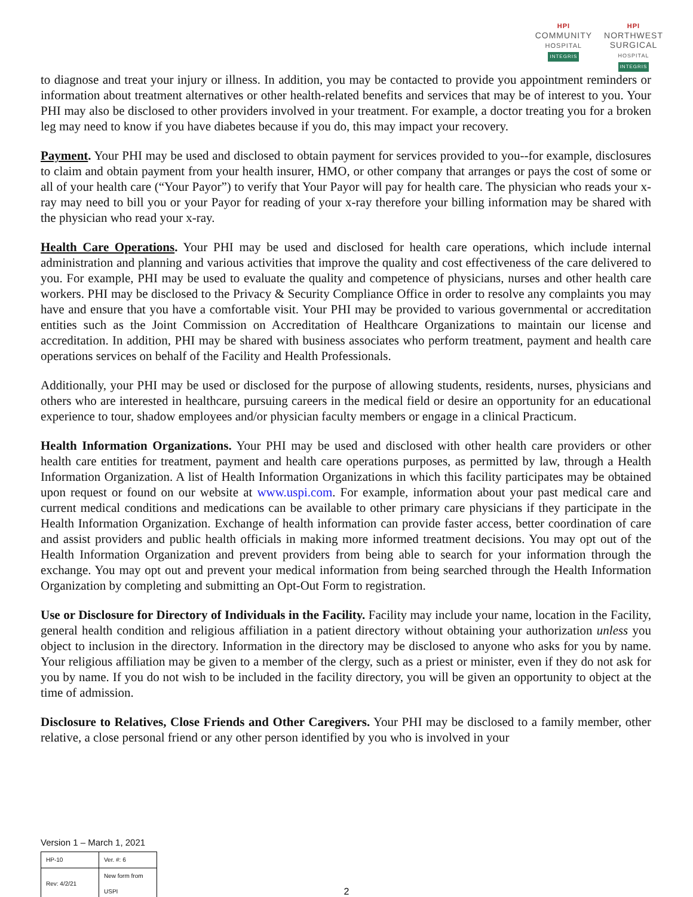HPI
COMMUNITY
HOSPITAL
INTEGRIS
HPI
NORTHWEST
SURGICAL
HOSPITAL
INTEGRIS
to diagnose and treat your injury or illness. In addition, you may be contacted to provide you appointment reminders or information about treatment alternatives or other health-related benefits and services that may be of interest to you. Your PHI may also be disclosed to other providers involved in your treatment. For example, a doctor treating you for a broken leg may need to know if you have diabetes because if you do, this may impact your recovery.
Payment. Your PHI may be used and disclosed to obtain payment for services provided to you--for example, disclosures to claim and obtain payment from your health insurer, HMO, or other company that arranges or pays the cost of some or all of your health care (“Your Payor”) to verify that Your Payor will pay for health care. The physician who reads your x-ray may need to bill you or your Payor for reading of your x-ray therefore your billing information may be shared with the physician who read your x-ray.
Health Care Operations. Your PHI may be used and disclosed for health care operations, which include internal administration and planning and various activities that improve the quality and cost effectiveness of the care delivered to you. For example, PHI may be used to evaluate the quality and competence of physicians, nurses and other health care workers. PHI may be disclosed to the Privacy & Security Compliance Office in order to resolve any complaints you may have and ensure that you have a comfortable visit. Your PHI may be provided to various governmental or accreditation entities such as the Joint Commission on Accreditation of Healthcare Organizations to maintain our license and accreditation. In addition, PHI may be shared with business associates who perform treatment, payment and health care operations services on behalf of the Facility and Health Professionals.
Additionally, your PHI may be used or disclosed for the purpose of allowing students, residents, nurses, physicians and others who are interested in healthcare, pursuing careers in the medical field or desire an opportunity for an educational experience to tour, shadow employees and/or physician faculty members or engage in a clinical Practicum.
Health Information Organizations. Your PHI may be used and disclosed with other health care providers or other health care entities for treatment, payment and health care operations purposes, as permitted by law, through a Health Information Organization. A list of Health Information Organizations in which this facility participates may be obtained upon request or found on our website at www.uspi.com. For example, information about your past medical care and current medical conditions and medications can be available to other primary care physicians if they participate in the Health Information Organization. Exchange of health information can provide faster access, better coordination of care and assist providers and public health officials in making more informed treatment decisions. You may opt out of the Health Information Organization and prevent providers from being able to search for your information through the exchange. You may opt out and prevent your medical information from being searched through the Health Information Organization by completing and submitting an Opt-Out Form to registration.
Use or Disclosure for Directory of Individuals in the Facility. Facility may include your name, location in the Facility, general health condition and religious affiliation in a patient directory without obtaining your authorization unless you object to inclusion in the directory. Information in the directory may be disclosed to anyone who asks for you by name. Your religious affiliation may be given to a member of the clergy, such as a priest or minister, even if they do not ask for you by name. If you do not wish to be included in the facility directory, you will be given an opportunity to object at the time of admission.
Disclosure to Relatives, Close Friends and Other Caregivers. Your PHI may be disclosed to a family member, other relative, a close personal friend or any other person identified by you who is involved in your
Version 1 – March 1, 2021
| HP-10 | Ver. #: 6 |
| Rev: 4/2/21 | New form from USPI |
2